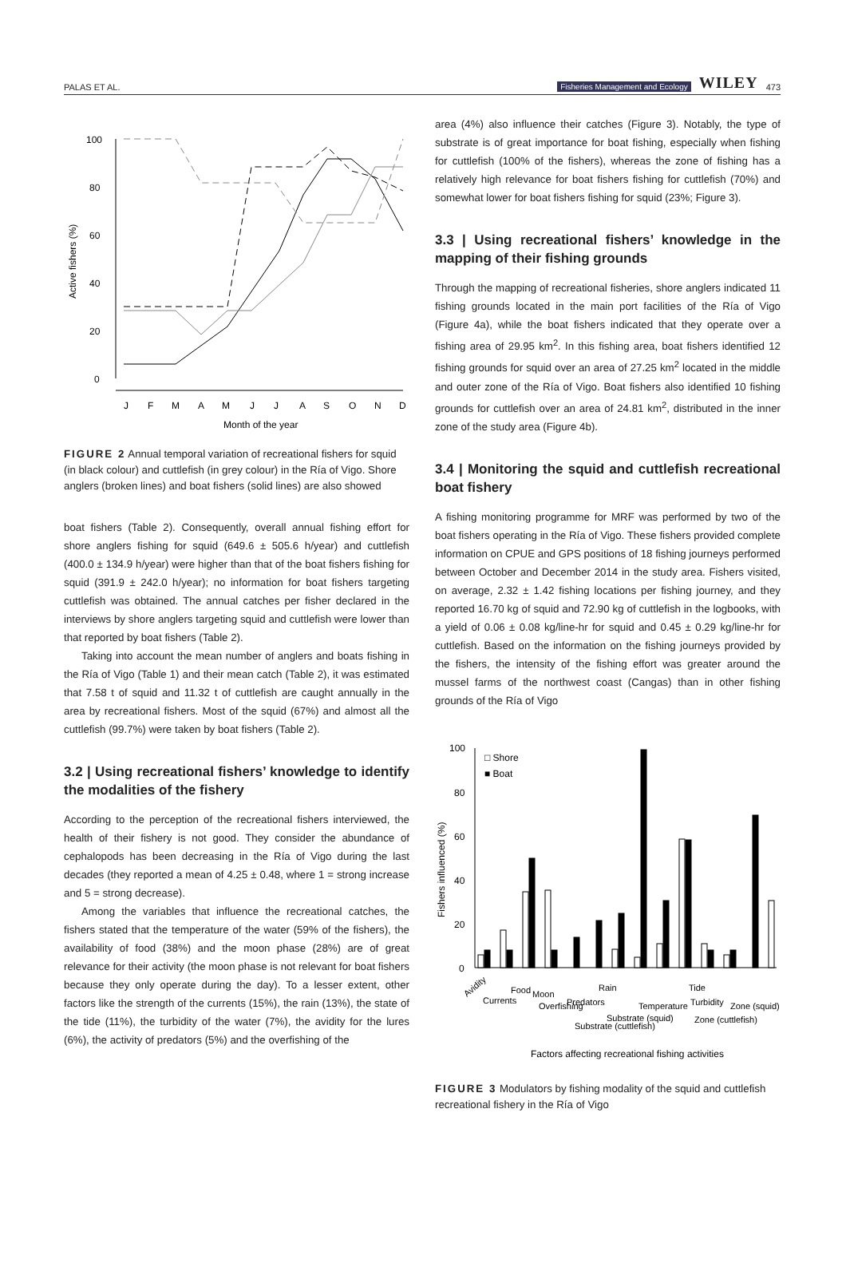PALAS ET AL. Fisheries Management and Ecology WILEY 473
Active fishers (%)
100
80
60
40
20
0
J
F
M
A
M
J
J
A
S
O
N
D
Month of the year
FIGURE 2 Annual temporal variation of recreational fishers for squid (in black colour) and cuttlefish (in grey colour) in the Ría of Vigo. Shore anglers (broken lines) and boat fishers (solid lines) are also showed
boat fishers (Table 2). Consequently, overall annual fishing effort for shore anglers fishing for squid (649.6 ± 505.6 h/year) and cuttlefish (400.0 ± 134.9 h/year) were higher than that of the boat fishers fishing for squid (391.9 ± 242.0 h/year); no information for boat fishers targeting cuttlefish was obtained. The annual catches per fisher declared in the interviews by shore anglers targeting squid and cuttlefish were lower than that reported by boat fishers (Table 2).
Taking into account the mean number of anglers and boats fishing in the Ría of Vigo (Table 1) and their mean catch (Table 2), it was estimated that 7.58 t of squid and 11.32 t of cuttlefish are caught annually in the area by recreational fishers. Most of the squid (67%) and almost all the cuttlefish (99.7%) were taken by boat fishers (Table 2).
3.2 | Using recreational fishers’ knowledge to identify the modalities of the fishery
According to the perception of the recreational fishers interviewed, the health of their fishery is not good. They consider the abundance of cephalopods has been decreasing in the Ría of Vigo during the last decades (they reported a mean of 4.25 ± 0.48, where 1 = strong increase and 5 = strong decrease).
Among the variables that influence the recreational catches, the fishers stated that the temperature of the water (59% of the fishers), the availability of food (38%) and the moon phase (28%) are of great relevance for their activity (the moon phase is not relevant for boat fishers because they only operate during the day). To a lesser extent, other factors like the strength of the currents (15%), the rain (13%), the state of the tide (11%), the turbidity of the water (7%), the avidity for the lures (6%), the activity of predators (5%) and the overfishing of the
area (4%) also influence their catches (Figure 3). Notably, the type of substrate is of great importance for boat fishing, especially when fishing for cuttlefish (100% of the fishers), whereas the zone of fishing has a relatively high relevance for boat fishers fishing for cuttlefish (70%) and somewhat lower for boat fishers fishing for squid (23%; Figure 3).
3.3 | Using recreational fishers’ knowledge in the mapping of their fishing grounds
Through the mapping of recreational fisheries, shore anglers indicated 11 fishing grounds located in the main port facilities of the Ría of Vigo (Figure 4a), while the boat fishers indicated that they operate over a fishing area of 29.95 km<sup>2</sup>. In this fishing area, boat fishers identified 12 fishing grounds for squid over an area of 27.25 km<sup>2</sup> located in the middle and outer zone of the Ría of Vigo. Boat fishers also identified 10 fishing grounds for cuttlefish over an area of 24.81 km<sup>2</sup>, distributed in the inner zone of the study area (Figure 4b).
3.4 | Monitoring the squid and cuttlefish recreational boat fishery
A fishing monitoring programme for MRF was performed by two of the boat fishers operating in the Ría of Vigo. These fishers provided complete information on CPUE and GPS positions of 18 fishing journeys performed between October and December 2014 in the study area. Fishers visited, on average, 2.32 ± 1.42 fishing locations per fishing journey, and they reported 16.70 kg of squid and 72.90 kg of cuttlefish in the logbooks, with a yield of 0.06 ± 0.08 kg/line-hr for squid and 0.45 ± 0.29 kg/line-hr for cuttlefish. Based on the information on the fishing journeys provided by the fishers, the intensity of the fishing effort was greater around the mussel farms of the northwest coast (Cangas) than in other fishing grounds of the Ría of Vigo
Fishers influenced (%)
100
80
60
40
20
0
□ Shore
■ Boat
Avidity
Currents
Food
Moon
Overfishing
Predators
Rain
Substrate (cuttlefish)
Substrate (squid)
Temperature
Tide
Turbidity
Zone (cuttlefish)
Zone (squid)
Factors affecting recreational fishing activities
FIGURE 3 Modulators by fishing modality of the squid and cuttlefish recreational fishery in the Ría of Vigo